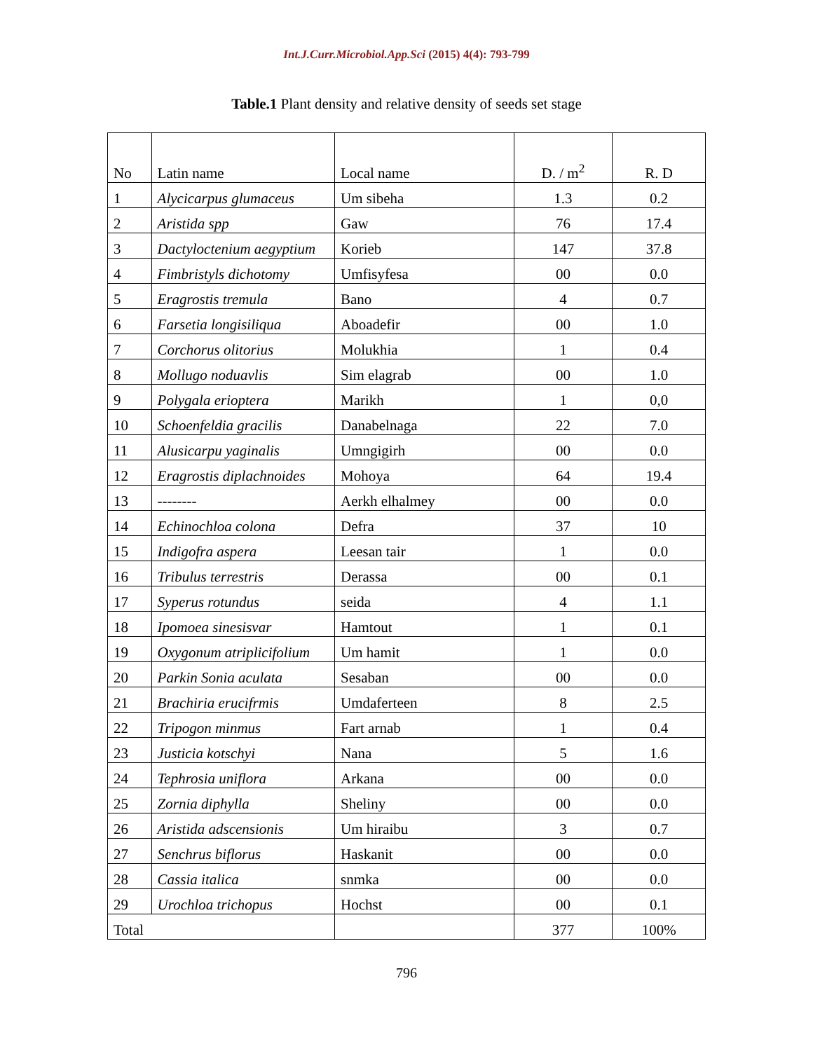Int.J.Curr.Microbiol.App.Sci (2015) 4(4): 793-799
Table.1 Plant density and relative density of seeds set stage
| No | Latin name | Local name | D. / m<sup>2</sup> | R. D |
| --- | --- | --- | --- | --- |
| 1 | Alycicarpus glumaceus | Um sibeha | 1.3 | 0.2 |
| 2 | Aristida spp | Gaw | 76 | 17.4 |
| 3 | Dactyloctenium aegyptium | Korieb | 147 | 37.8 |
| 4 | Fimbristyls dichotomy | Umfisyfesa | 00 | 0.0 |
| 5 | Eragrostis tremula | Bano | 4 | 0.7 |
| 6 | Farsetia longisiliqua | Aboadefir | 00 | 1.0 |
| 7 | Corchorus olitorius | Molukhia | 1 | 0.4 |
| 8 | Mollugo noduavlis | Sim elagrab | 00 | 1.0 |
| 9 | Polygala erioptera | Marikh | 1 | 0,0 |
| 10 | Schoenfeldia gracilis | Danabelnaga | 22 | 7.0 |
| 11 | Alusicarpu yaginalis | Umngigirh | 00 | 0.0 |
| 12 | Eragrostis diplachnoides | Mohoya | 64 | 19.4 |
| 13 | -------- | Aerkh elhalmey | 00 | 0.0 |
| 14 | Echinochloa colona | Defra | 37 | 10 |
| 15 | Indigofra aspera | Leesan tair | 1 | 0.0 |
| 16 | Tribulus terrestris | Derassa | 00 | 0.1 |
| 17 | Syperus rotundus | seida | 4 | 1.1 |
| 18 | Ipomoea sinesisvar | Hamtout | 1 | 0.1 |
| 19 | Oxygonum atriplicifolium | Um hamit | 1 | 0.0 |
| 20 | Parkin Sonia aculata | Sesaban | 00 | 0.0 |
| 21 | Brachiria erucifrmis | Umdaferteen | 8 | 2.5 |
| 22 | Tripogon minmus | Fart arnab | 1 | 0.4 |
| 23 | Justicia kotschyi | Nana | 5 | 1.6 |
| 24 | Tephrosia uniflora | Arkana | 00 | 0.0 |
| 25 | Zornia diphylla | Sheliny | 00 | 0.0 |
| 26 | Aristida adscensionis | Um hiraibu | 3 | 0.7 |
| 27 | Senchrus biflorus | Haskanit | 00 | 0.0 |
| 28 | Cassia italica | snmka | 00 | 0.0 |
| 29 | Urochloa trichopus | Hochst | 00 | 0.1 |
| Total | | | 377 | 100% |
796